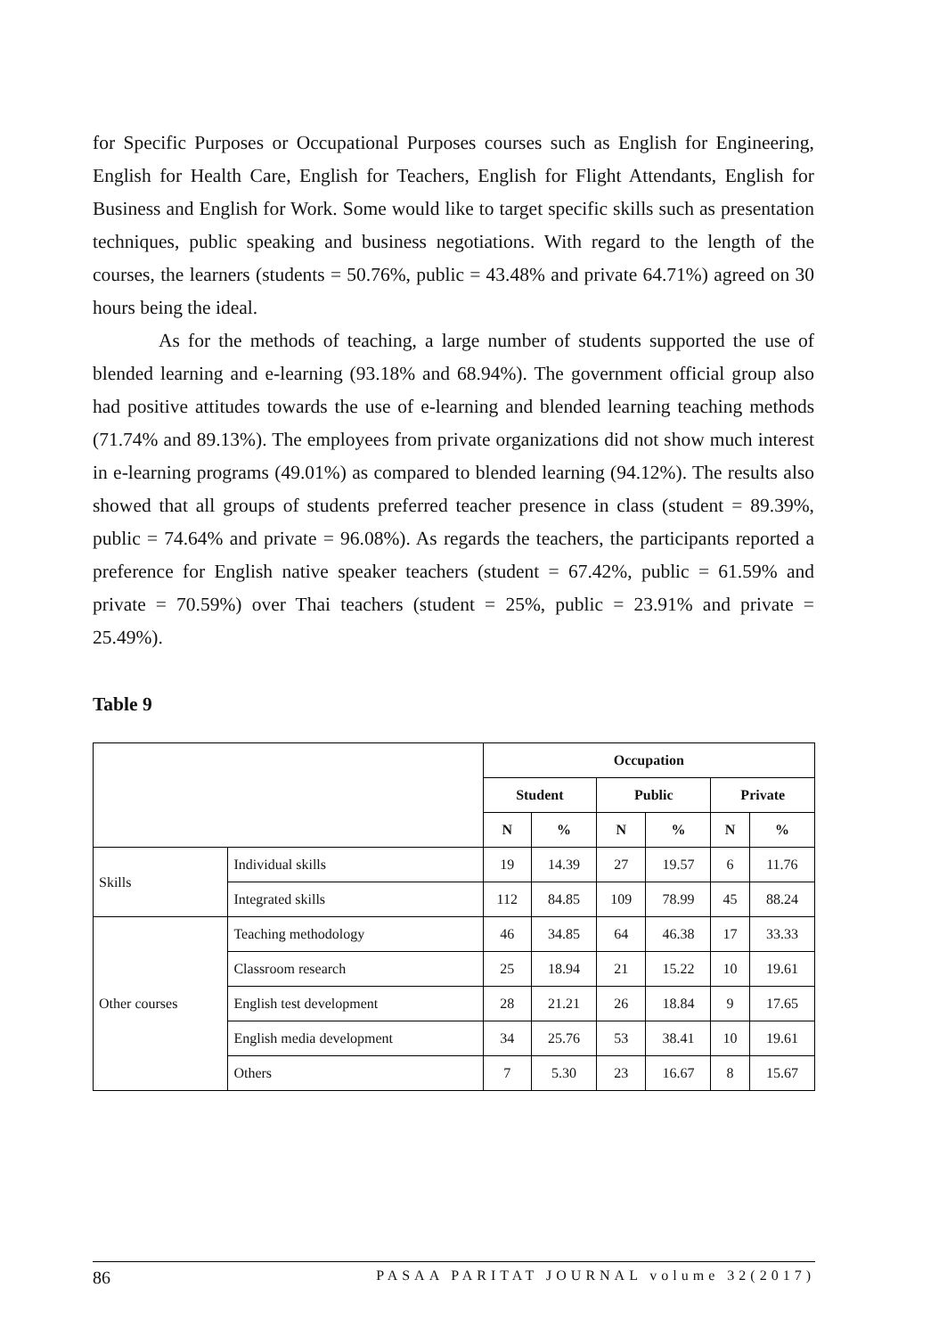for Specific Purposes or Occupational Purposes courses such as English for Engineering, English for Health Care, English for Teachers, English for Flight Attendants, English for Business and English for Work. Some would like to target specific skills such as presentation techniques, public speaking and business negotiations. With regard to the length of the courses, the learners (students = 50.76%, public = 43.48% and private 64.71%) agreed on 30 hours being the ideal.
As for the methods of teaching, a large number of students supported the use of blended learning and e-learning (93.18% and 68.94%). The government official group also had positive attitudes towards the use of e-learning and blended learning teaching methods (71.74% and 89.13%). The employees from private organizations did not show much interest in e-learning programs (49.01%) as compared to blended learning (94.12%). The results also showed that all groups of students preferred teacher presence in class (student = 89.39%, public = 74.64% and private = 96.08%). As regards the teachers, the participants reported a preference for English native speaker teachers (student = 67.42%, public = 61.59% and private = 70.59%) over Thai teachers (student = 25%, public = 23.91% and private = 25.49%).
Table 9
| | | Occupation | | | | | |
| --- | --- | --- | --- | --- | --- | --- | --- |
| | | Student | | Public | | Private | |
| | | N | % | N | % | N | % |
| Skills | Individual skills | 19 | 14.39 | 27 | 19.57 | 6 | 11.76 |
| | Integrated skills | 112 | 84.85 | 109 | 78.99 | 45 | 88.24 |
| Other courses | Teaching methodology | 46 | 34.85 | 64 | 46.38 | 17 | 33.33 |
| | Classroom research | 25 | 18.94 | 21 | 15.22 | 10 | 19.61 |
| | English test development | 28 | 21.21 | 26 | 18.84 | 9 | 17.65 |
| | English media development | 34 | 25.76 | 53 | 38.41 | 10 | 19.61 |
| | Others | 7 | 5.30 | 23 | 16.67 | 8 | 15.67 |
86 PASAA PARITAT JOURNAL volume 32(2017)